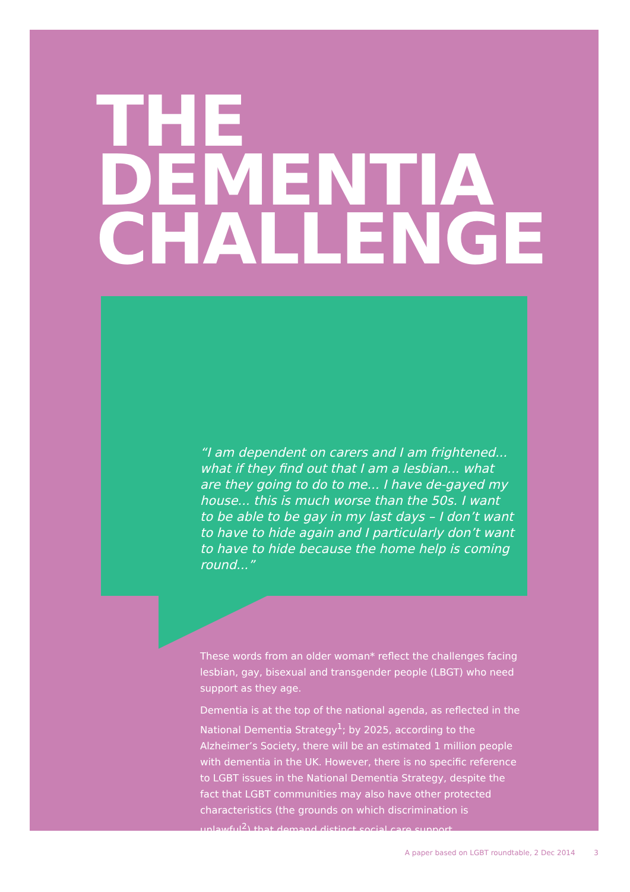THE
DEMENTIA
CHALLENGE
“I am dependent on carers and I am frightened... what if they find out that I am a lesbian... what are they going to do to me... I have de-gayed my house... this is much worse than the 50s. I want to be able to be gay in my last days – I don’t want to have to hide again and I particularly don’t want to have to hide because the home help is coming round...”
These words from an older woman* reflect the challenges facing lesbian, gay, bisexual and transgender people (LBGT) who need support as they age.
Dementia is at the top of the national agenda, as reflected in the National Dementia Strategy<sup>1</sup>; by 2025, according to the Alzheimer’s Society, there will be an estimated 1 million people with dementia in the UK. However, there is no specific reference to LGBT issues in the National Dementia Strategy, despite the fact that LGBT communities may also have other protected characteristics (the grounds on which discrimination is unlawful<sup>2</sup>) that demand distinct social care support.
A paper based on LGBT roundtable, 2 Dec 2014 3